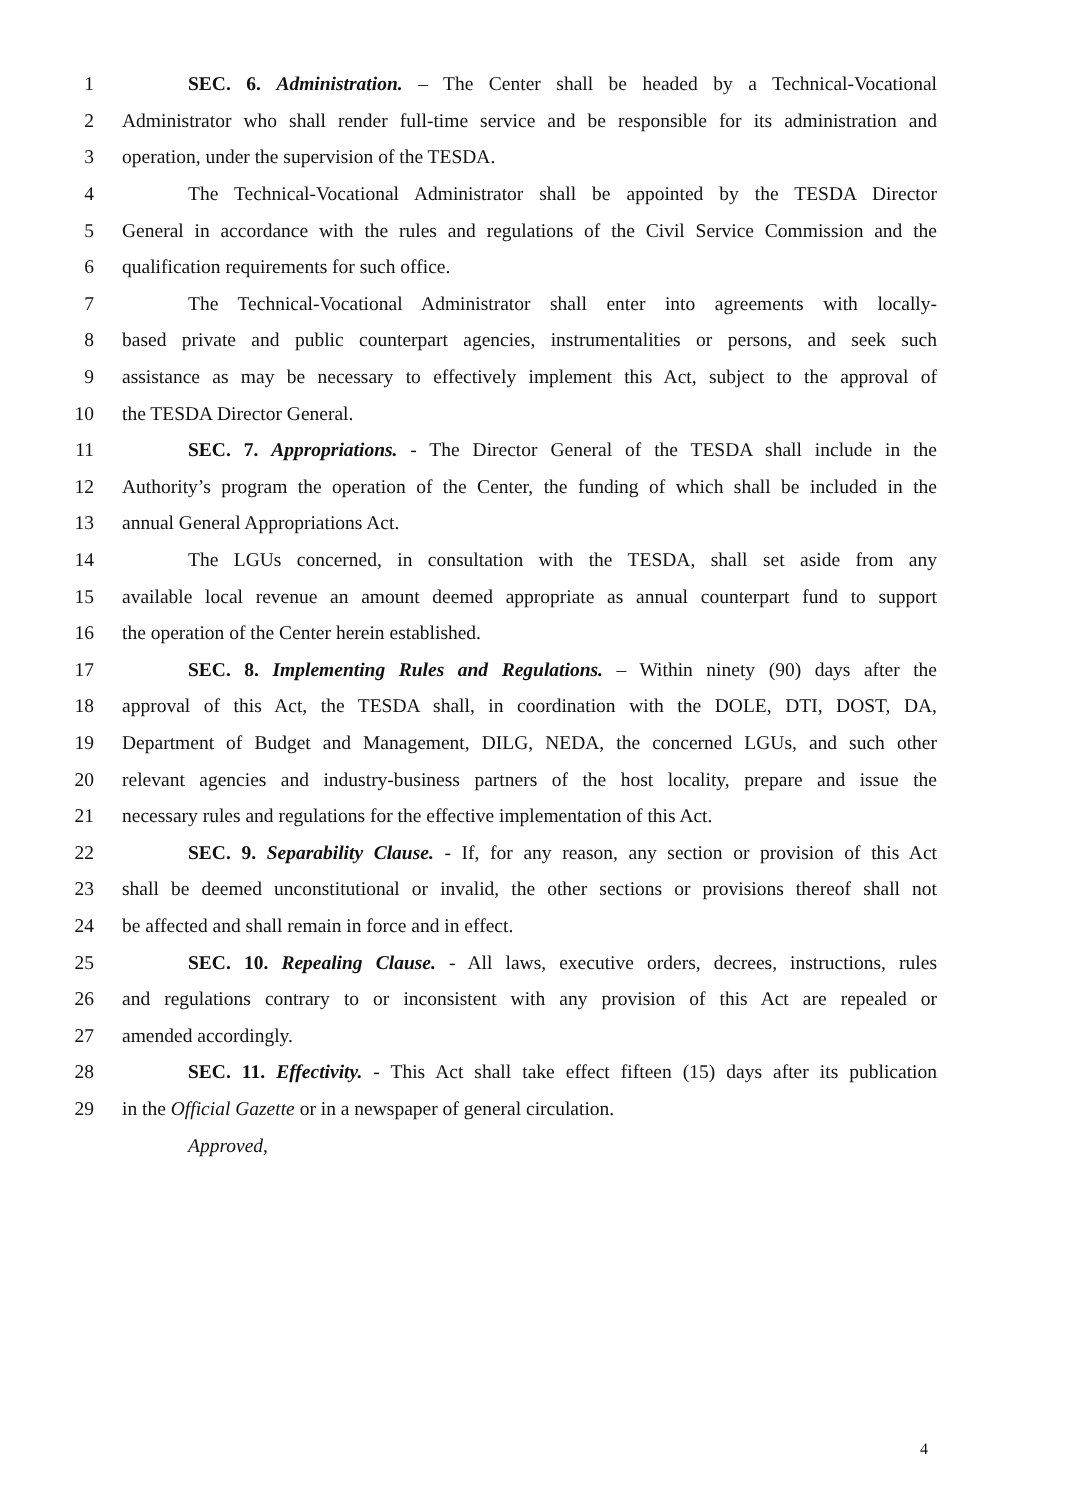1 SEC. 6. Administration. – The Center shall be headed by a Technical-Vocational
2 Administrator who shall render full-time service and be responsible for its administration and
3 operation, under the supervision of the TESDA.
4 The Technical-Vocational Administrator shall be appointed by the TESDA Director
5 General in accordance with the rules and regulations of the Civil Service Commission and the
6 qualification requirements for such office.
7 The Technical-Vocational Administrator shall enter into agreements with locally-
8 based private and public counterpart agencies, instrumentalities or persons, and seek such
9 assistance as may be necessary to effectively implement this Act, subject to the approval of
10 the TESDA Director General.
11 SEC. 7. Appropriations. - The Director General of the TESDA shall include in the
12 Authority’s program the operation of the Center, the funding of which shall be included in the
13 annual General Appropriations Act.
14 The LGUs concerned, in consultation with the TESDA, shall set aside from any
15 available local revenue an amount deemed appropriate as annual counterpart fund to support
16 the operation of the Center herein established.
17 SEC. 8. Implementing Rules and Regulations. – Within ninety (90) days after the
18 approval of this Act, the TESDA shall, in coordination with the DOLE, DTI, DOST, DA,
19 Department of Budget and Management, DILG, NEDA, the concerned LGUs, and such other
20 relevant agencies and industry-business partners of the host locality, prepare and issue the
21 necessary rules and regulations for the effective implementation of this Act.
22 SEC. 9. Separability Clause. - If, for any reason, any section or provision of this Act
23 shall be deemed unconstitutional or invalid, the other sections or provisions thereof shall not
24 be affected and shall remain in force and in effect.
25 SEC. 10. Repealing Clause. - All laws, executive orders, decrees, instructions, rules
26 and regulations contrary to or inconsistent with any provision of this Act are repealed or
27 amended accordingly.
28 SEC. 11. Effectivity. - This Act shall take effect fifteen (15) days after its publication
29 in the Official Gazette or in a newspaper of general circulation.
Approved,
4